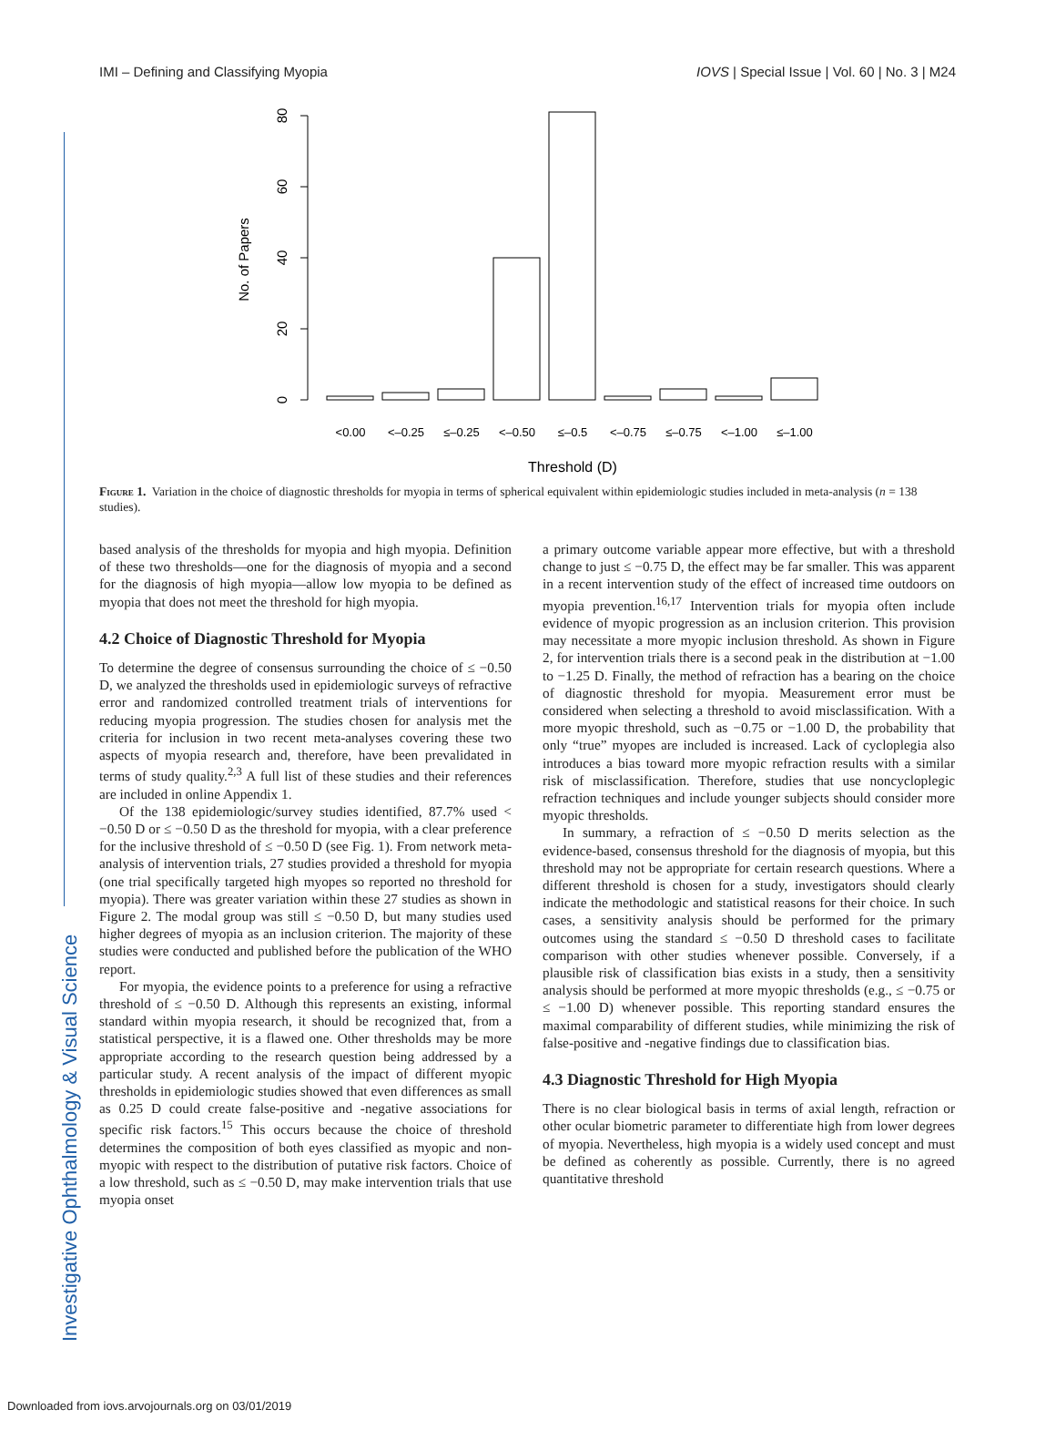Investigative Ophthalmology & Visual Science
IMI – Defining and Classifying Myopia IOVS | Special Issue | Vol. 60 | No. 3 | M24
0
20
40
60
80
No. of Papers
<0.00
<–0.25
≤–0.25
<–0.50
≤–0.5
<–0.75
≤–0.75
<–1.00
≤–1.00
Threshold (D)
Figure 1. Variation in the choice of diagnostic thresholds for myopia in terms of spherical equivalent within epidemiologic studies included in meta-analysis (n = 138 studies).
based analysis of the thresholds for myopia and high myopia. Definition of these two thresholds—one for the diagnosis of myopia and a second for the diagnosis of high myopia—allow low myopia to be defined as myopia that does not meet the threshold for high myopia.
4.2 Choice of Diagnostic Threshold for Myopia
To determine the degree of consensus surrounding the choice of ≤ −0.50 D, we analyzed the thresholds used in epidemiologic surveys of refractive error and randomized controlled treatment trials of interventions for reducing myopia progression. The studies chosen for analysis met the criteria for inclusion in two recent meta-analyses covering these two aspects of myopia research and, therefore, have been prevalidated in terms of study quality.<sup>2,3</sup> A full list of these studies and their references are included in online Appendix 1.
Of the 138 epidemiologic/survey studies identified, 87.7% used < −0.50 D or ≤ −0.50 D as the threshold for myopia, with a clear preference for the inclusive threshold of ≤ −0.50 D (see Fig. 1). From network meta-analysis of intervention trials, 27 studies provided a threshold for myopia (one trial specifically targeted high myopes so reported no threshold for myopia). There was greater variation within these 27 studies as shown in Figure 2. The modal group was still ≤ −0.50 D, but many studies used higher degrees of myopia as an inclusion criterion. The majority of these studies were conducted and published before the publication of the WHO report.
For myopia, the evidence points to a preference for using a refractive threshold of ≤ −0.50 D. Although this represents an existing, informal standard within myopia research, it should be recognized that, from a statistical perspective, it is a flawed one. Other thresholds may be more appropriate according to the research question being addressed by a particular study. A recent analysis of the impact of different myopic thresholds in epidemiologic studies showed that even differences as small as 0.25 D could create false-positive and -negative associations for specific risk factors.<sup>15</sup> This occurs because the choice of threshold determines the composition of both eyes classified as myopic and non-myopic with respect to the distribution of putative risk factors. Choice of a low threshold, such as ≤ −0.50 D, may make intervention trials that use myopia onset
a primary outcome variable appear more effective, but with a threshold change to just ≤ −0.75 D, the effect may be far smaller. This was apparent in a recent intervention study of the effect of increased time outdoors on myopia prevention.<sup>16,17</sup> Intervention trials for myopia often include evidence of myopic progression as an inclusion criterion. This provision may necessitate a more myopic inclusion threshold. As shown in Figure 2, for intervention trials there is a second peak in the distribution at −1.00 to −1.25 D. Finally, the method of refraction has a bearing on the choice of diagnostic threshold for myopia. Measurement error must be considered when selecting a threshold to avoid misclassification. With a more myopic threshold, such as −0.75 or −1.00 D, the probability that only “true” myopes are included is increased. Lack of cycloplegia also introduces a bias toward more myopic refraction results with a similar risk of misclassification. Therefore, studies that use noncycloplegic refraction techniques and include younger subjects should consider more myopic thresholds.
In summary, a refraction of ≤ −0.50 D merits selection as the evidence-based, consensus threshold for the diagnosis of myopia, but this threshold may not be appropriate for certain research questions. Where a different threshold is chosen for a study, investigators should clearly indicate the methodologic and statistical reasons for their choice. In such cases, a sensitivity analysis should be performed for the primary outcomes using the standard ≤ −0.50 D threshold cases to facilitate comparison with other studies whenever possible. Conversely, if a plausible risk of classification bias exists in a study, then a sensitivity analysis should be performed at more myopic thresholds (e.g., ≤ −0.75 or ≤ −1.00 D) whenever possible. This reporting standard ensures the maximal comparability of different studies, while minimizing the risk of false-positive and -negative findings due to classification bias.
4.3 Diagnostic Threshold for High Myopia
There is no clear biological basis in terms of axial length, refraction or other ocular biometric parameter to differentiate high from lower degrees of myopia. Nevertheless, high myopia is a widely used concept and must be defined as coherently as possible. Currently, there is no agreed quantitative threshold
Downloaded from iovs.arvojournals.org on 03/01/2019